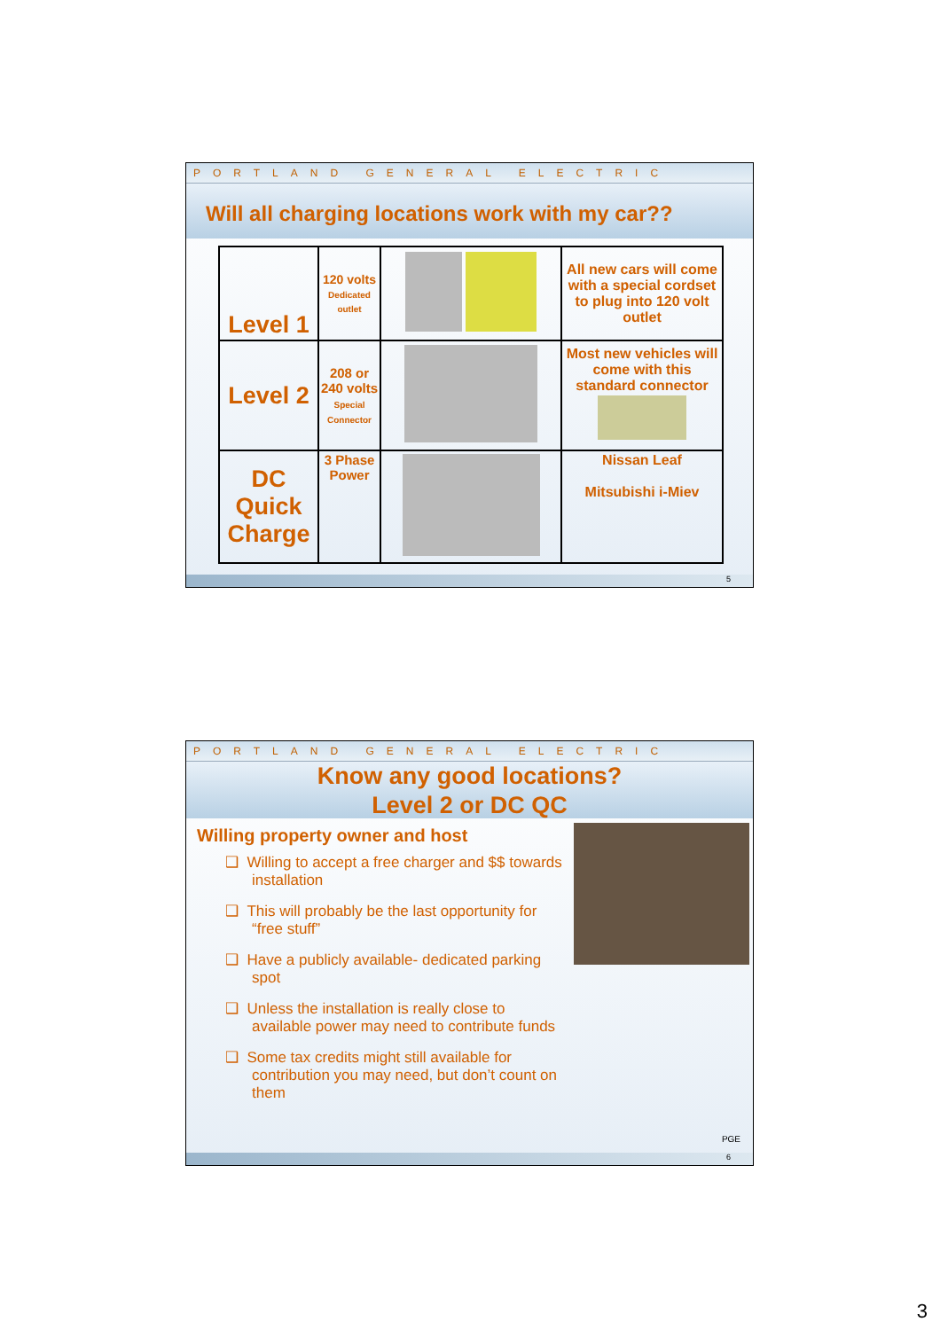PORTLAND GENERAL ELECTRIC
Will all charging locations work with my car??
| Level 1 | 120 volts Dedicated outlet | | All new cars will come with a special cordset to plug into 120 volt outlet |
| Level 2 | 208 or 240 volts Special Connector | | Most new vehicles will come with this standard connector |
| DC Quick Charge | 3 Phase Power | | Nissan Leaf Mitsubishi i-Miev |
5
PORTLAND GENERAL ELECTRIC
Know any good locations?
Level 2 or DC QC
Willing property owner and host
❑ Willing to accept a free charger and $$ towards installation
❑ This will probably be the last opportunity for “free stuff”
❑ Have a publicly available- dedicated parking spot
❑ Unless the installation is really close to available power may need to contribute funds
❑ Some tax credits might still available for contribution you may need, but don’t count on them
PGE
6
3